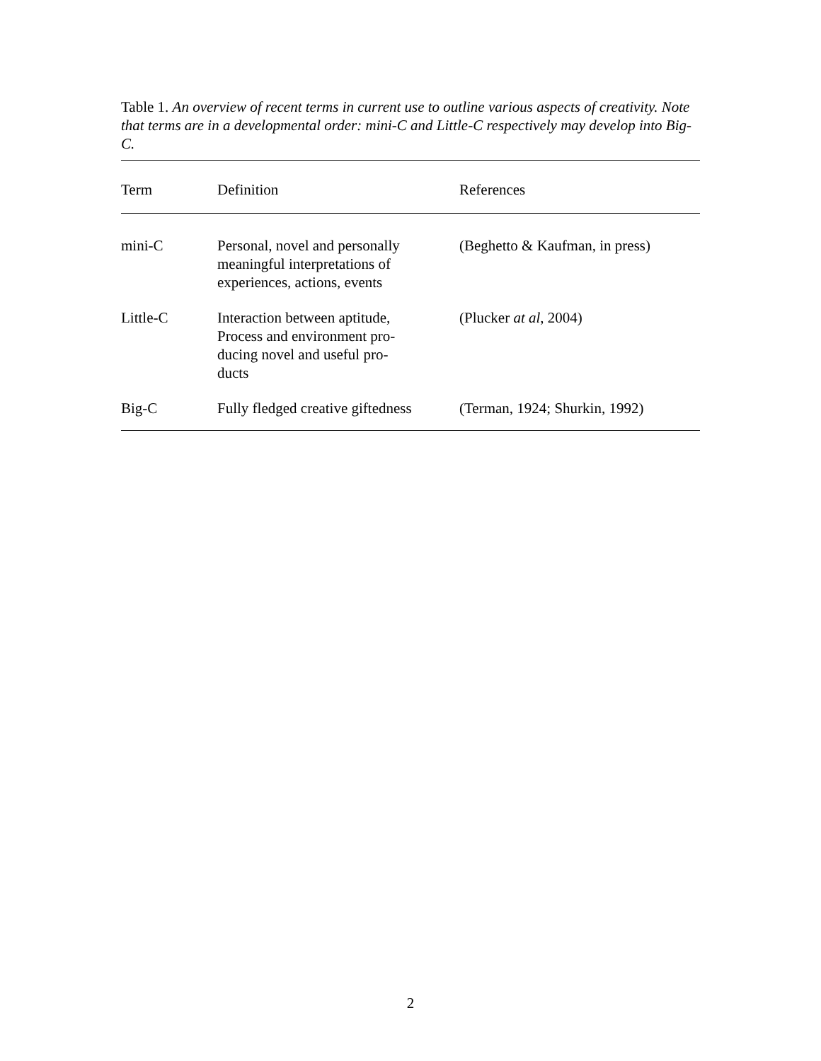Table 1. An overview of recent terms in current use to outline various aspects of creativity. Note that terms are in a developmental order: mini-C and Little-C respectively may develop into Big-C.
| Term | Definition | References |
| --- | --- | --- |
| mini-C | Personal, novel and personally meaningful interpretations of experiences, actions, events | (Beghetto & Kaufman, in press) |
| Little-C | Interaction between aptitude, Process and environment pro- ducing novel and useful pro- ducts | (Plucker at al , 2004) |
| Big-C | Fully fledged creative giftedness | (Terman, 1924; Shurkin, 1992) |
2